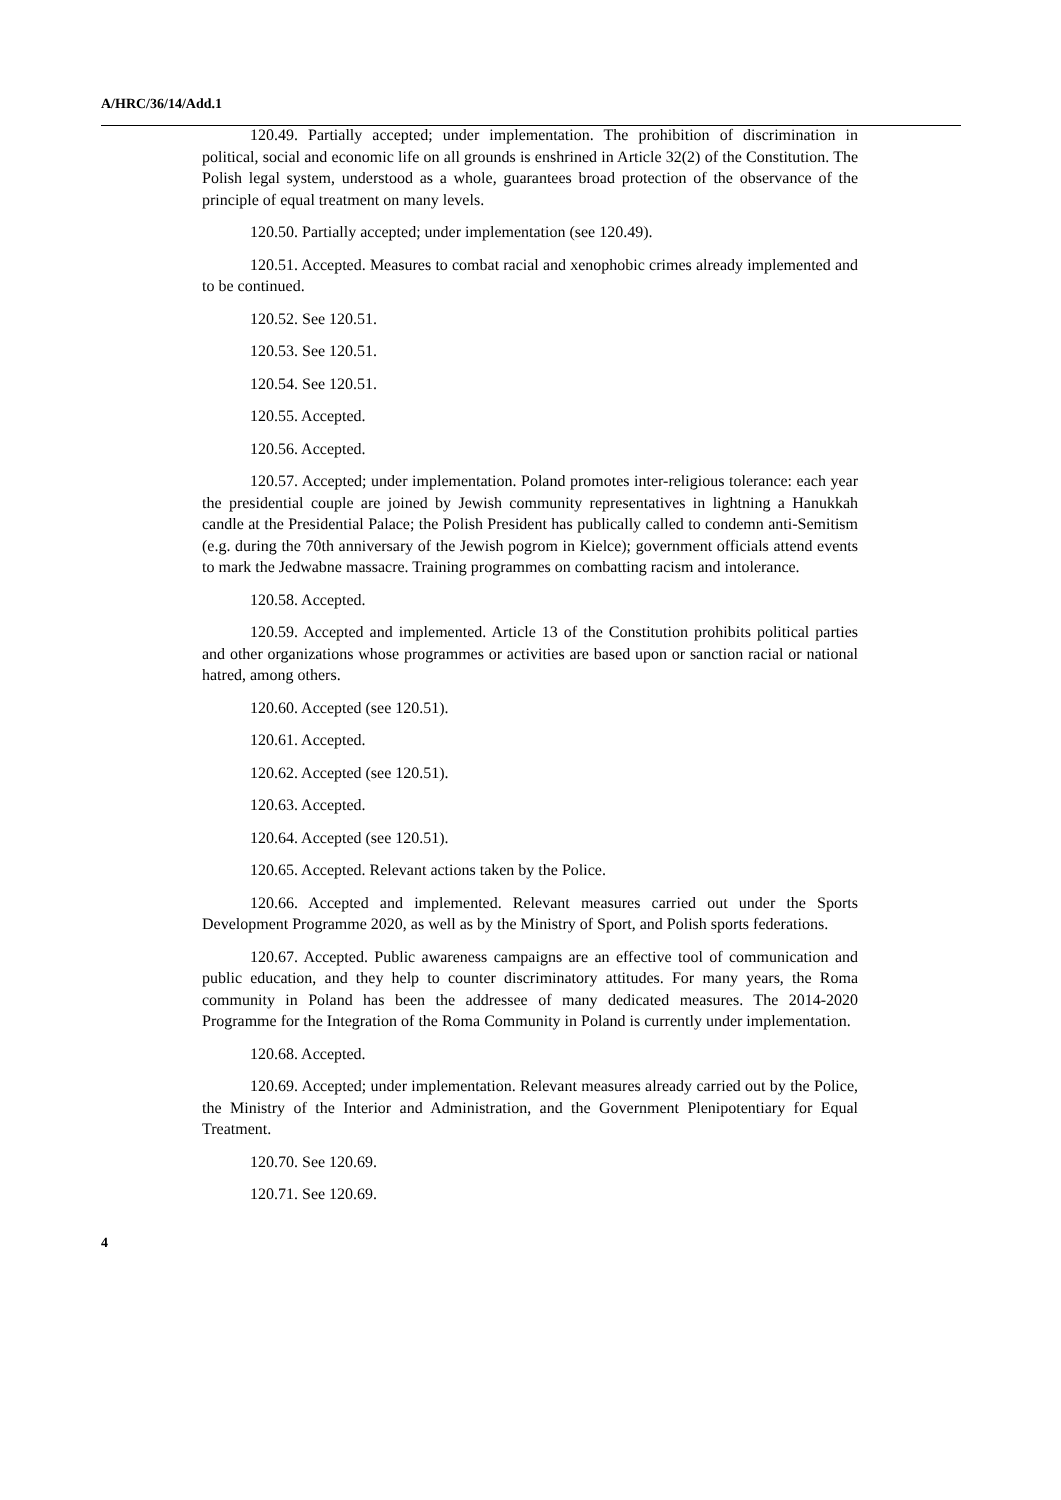A/HRC/36/14/Add.1
120.49. Partially accepted; under implementation. The prohibition of discrimination in political, social and economic life on all grounds is enshrined in Article 32(2) of the Constitution. The Polish legal system, understood as a whole, guarantees broad protection of the observance of the principle of equal treatment on many levels.
120.50. Partially accepted; under implementation (see 120.49).
120.51. Accepted. Measures to combat racial and xenophobic crimes already implemented and to be continued.
120.52. See 120.51.
120.53. See 120.51.
120.54. See 120.51.
120.55. Accepted.
120.56. Accepted.
120.57. Accepted; under implementation. Poland promotes inter-religious tolerance: each year the presidential couple are joined by Jewish community representatives in lightning a Hanukkah candle at the Presidential Palace; the Polish President has publically called to condemn anti-Semitism (e.g. during the 70th anniversary of the Jewish pogrom in Kielce); government officials attend events to mark the Jedwabne massacre. Training programmes on combatting racism and intolerance.
120.58. Accepted.
120.59. Accepted and implemented. Article 13 of the Constitution prohibits political parties and other organizations whose programmes or activities are based upon or sanction racial or national hatred, among others.
120.60. Accepted (see 120.51).
120.61. Accepted.
120.62. Accepted (see 120.51).
120.63. Accepted.
120.64. Accepted (see 120.51).
120.65. Accepted. Relevant actions taken by the Police.
120.66. Accepted and implemented. Relevant measures carried out under the Sports Development Programme 2020, as well as by the Ministry of Sport, and Polish sports federations.
120.67. Accepted. Public awareness campaigns are an effective tool of communication and public education, and they help to counter discriminatory attitudes. For many years, the Roma community in Poland has been the addressee of many dedicated measures. The 2014-2020 Programme for the Integration of the Roma Community in Poland is currently under implementation.
120.68. Accepted.
120.69. Accepted; under implementation. Relevant measures already carried out by the Police, the Ministry of the Interior and Administration, and the Government Plenipotentiary for Equal Treatment.
120.70. See 120.69.
120.71. See 120.69.
4